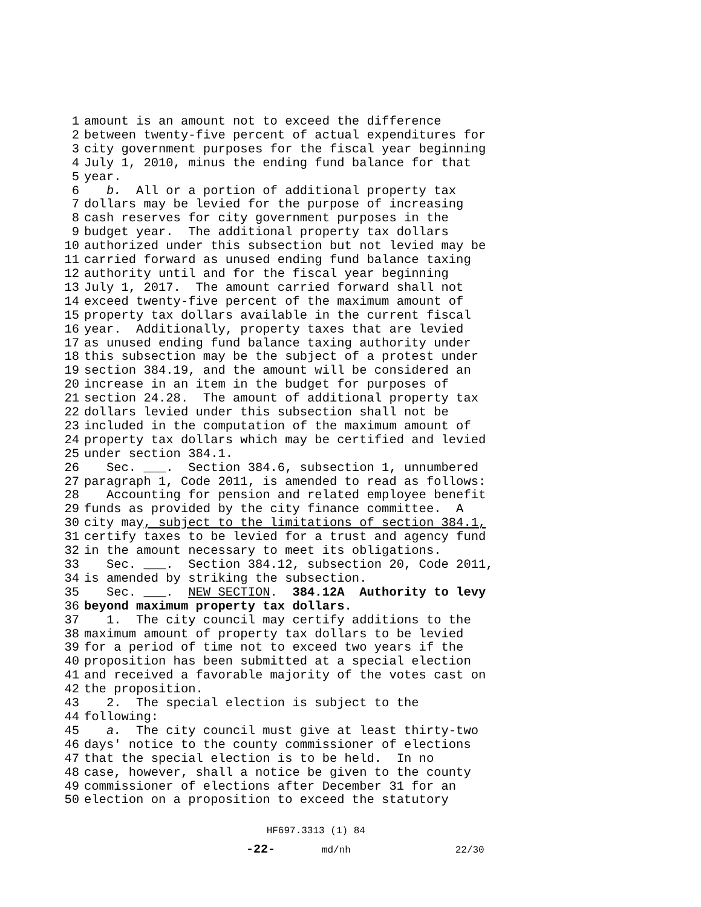1 amount is an amount not to exceed the difference
2 between twenty-five percent of actual expenditures for
3 city government purposes for the fiscal year beginning
4 July 1, 2010, minus the ending fund balance for that
5 year.
6 b. All or a portion of additional property tax
7 dollars may be levied for the purpose of increasing
8 cash reserves for city government purposes in the
9 budget year. The additional property tax dollars
10 authorized under this subsection but not levied may be
11 carried forward as unused ending fund balance taxing
12 authority until and for the fiscal year beginning
13 July 1, 2017. The amount carried forward shall not
14 exceed twenty-five percent of the maximum amount of
15 property tax dollars available in the current fiscal
16 year. Additionally, property taxes that are levied
17 as unused ending fund balance taxing authority under
18 this subsection may be the subject of a protest under
19 section 384.19, and the amount will be considered an
20 increase in an item in the budget for purposes of
21 section 24.28. The amount of additional property tax
22 dollars levied under this subsection shall not be
23 included in the computation of the maximum amount of
24 property tax dollars which may be certified and levied
25 under section 384.1.
26 Sec. ___. Section 384.6, subsection 1, unnumbered
27 paragraph 1, Code 2011, is amended to read as follows:
28 Accounting for pension and related employee benefit
29 funds as provided by the city finance committee. A
30 city may, subject to the limitations of section 384.1,
31 certify taxes to be levied for a trust and agency fund
32 in the amount necessary to meet its obligations.
33 Sec. ___. Section 384.12, subsection 20, Code 2011,
34 is amended by striking the subsection.
35 Sec. ___. NEW SECTION. 384.12A Authority to levy
36 beyond maximum property tax dollars.
37 1. The city council may certify additions to the
38 maximum amount of property tax dollars to be levied
39 for a period of time not to exceed two years if the
40 proposition has been submitted at a special election
41 and received a favorable majority of the votes cast on
42 the proposition.
43 2. The special election is subject to the
44 following:
45 a. The city council must give at least thirty-two
46 days′ notice to the county commissioner of elections
47 that the special election is to be held. In no
48 case, however, shall a notice be given to the county
49 commissioner of elections after December 31 for an
50 election on a proposition to exceed the statutory
HF697.3313 (1) 84
-22- md/nh 22/30